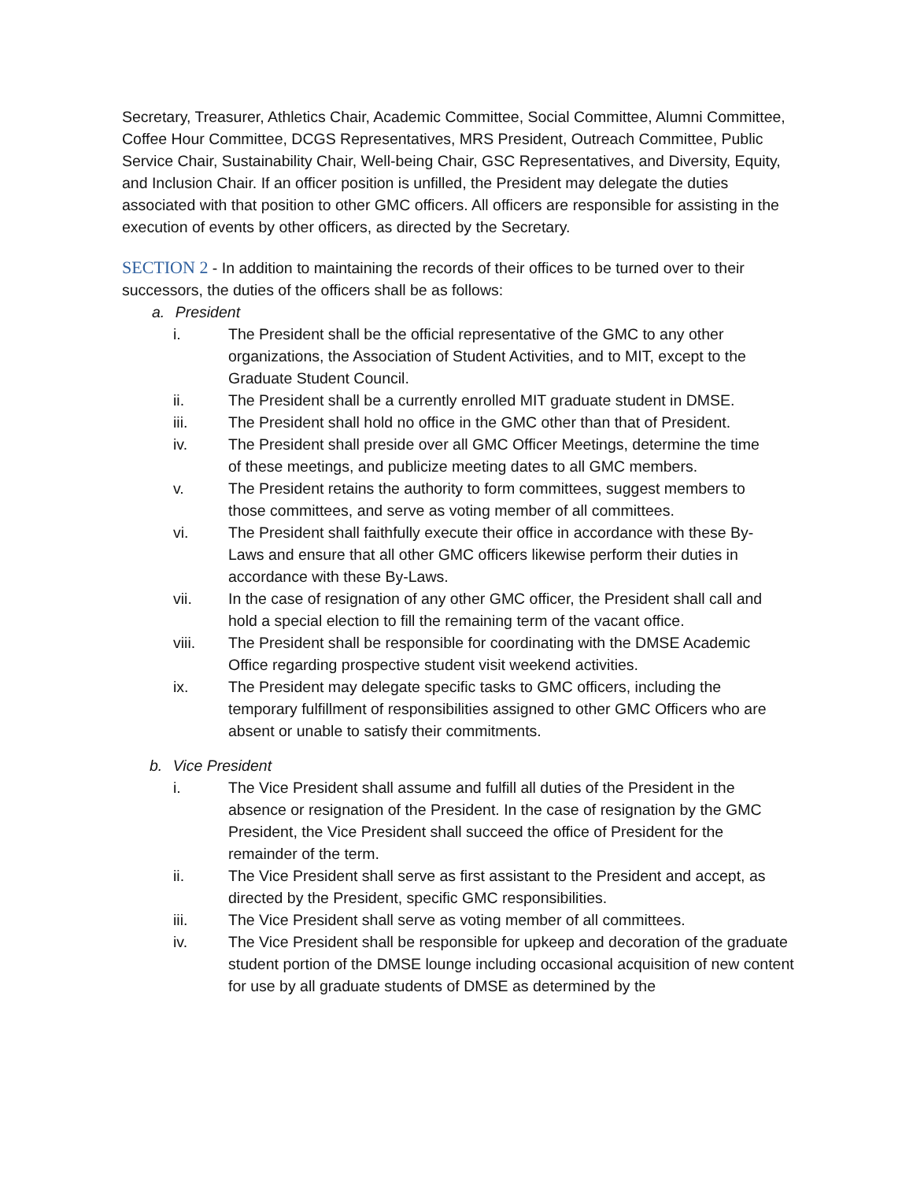Secretary, Treasurer, Athletics Chair, Academic Committee, Social Committee, Alumni Committee, Coffee Hour Committee, DCGS Representatives, MRS President, Outreach Committee, Public Service Chair, Sustainability Chair, Well-being Chair, GSC Representatives, and Diversity, Equity, and Inclusion Chair. If an officer position is unfilled, the President may delegate the duties associated with that position to other GMC officers. All officers are responsible for assisting in the execution of events by other officers, as directed by the Secretary.
SECTION 2 - In addition to maintaining the records of their offices to be turned over to their successors, the duties of the officers shall be as follows:
a. President
i. The President shall be the official representative of the GMC to any other organizations, the Association of Student Activities, and to MIT, except to the Graduate Student Council.
ii. The President shall be a currently enrolled MIT graduate student in DMSE.
iii. The President shall hold no office in the GMC other than that of President.
iv. The President shall preside over all GMC Officer Meetings, determine the time of these meetings, and publicize meeting dates to all GMC members.
v. The President retains the authority to form committees, suggest members to those committees, and serve as voting member of all committees.
vi. The President shall faithfully execute their office in accordance with these By- Laws and ensure that all other GMC officers likewise perform their duties in accordance with these By-Laws.
vii. In the case of resignation of any other GMC officer, the President shall call and hold a special election to fill the remaining term of the vacant office.
viii. The President shall be responsible for coordinating with the DMSE Academic Office regarding prospective student visit weekend activities.
ix. The President may delegate specific tasks to GMC officers, including the temporary fulfillment of responsibilities assigned to other GMC Officers who are absent or unable to satisfy their commitments.
b. Vice President
i. The Vice President shall assume and fulfill all duties of the President in the absence or resignation of the President. In the case of resignation by the GMC President, the Vice President shall succeed the office of President for the remainder of the term.
ii. The Vice President shall serve as first assistant to the President and accept, as directed by the President, specific GMC responsibilities.
iii. The Vice President shall serve as voting member of all committees.
iv. The Vice President shall be responsible for upkeep and decoration of the graduate student portion of the DMSE lounge including occasional acquisition of new content for use by all graduate students of DMSE as determined by the